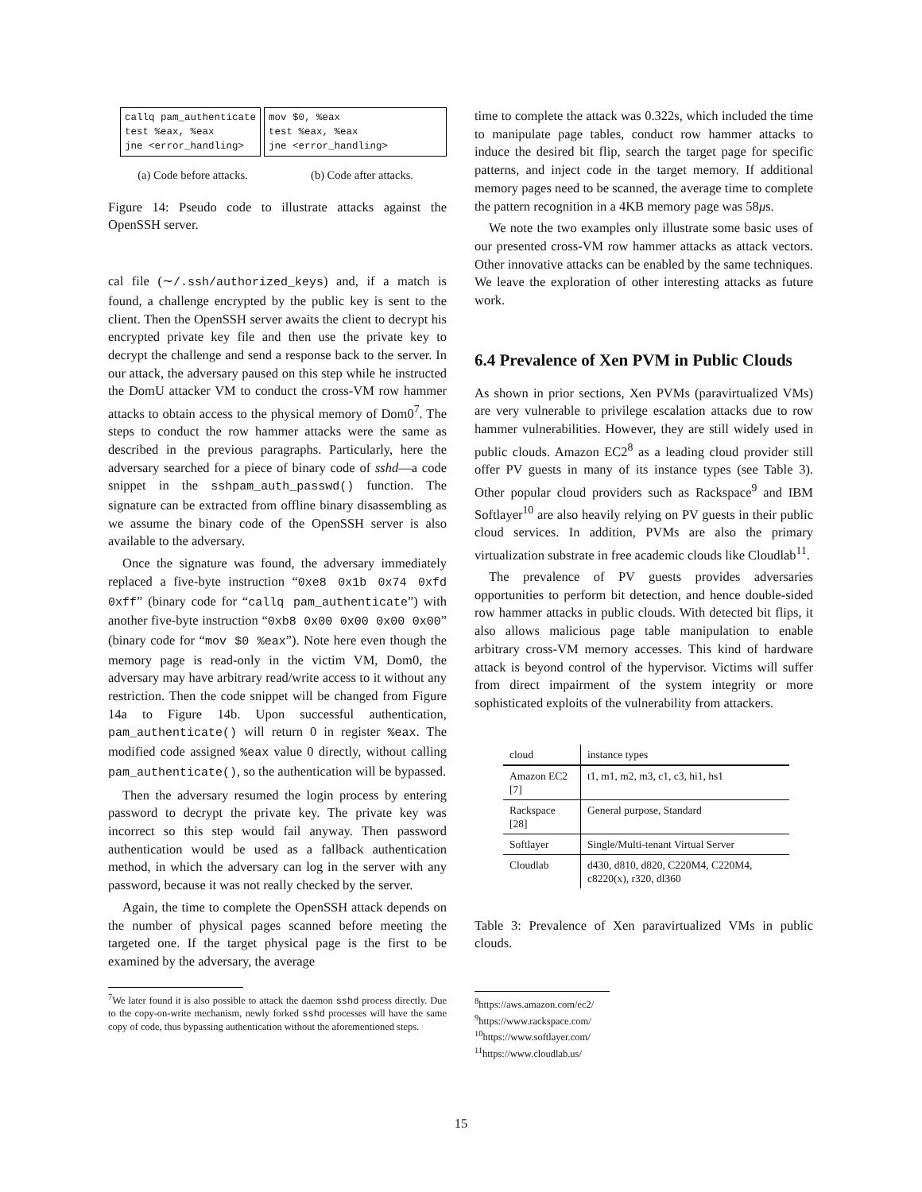callq pam_authenticate
test %eax, %eax
jne <error_handling>
mov $0, %eax
test %eax, %eax
jne <error_handling>
(a) Code before attacks. (b) Code after attacks.
Figure 14: Pseudo code to illustrate attacks against the OpenSSH server.
cal file (∼/.ssh/authorized_keys) and, if a match is found, a challenge encrypted by the public key is sent to the client. Then the OpenSSH server awaits the client to decrypt his encrypted private key file and then use the private key to decrypt the challenge and send a response back to the server. In our attack, the adversary paused on this step while he instructed the DomU attacker VM to conduct the cross-VM row hammer attacks to obtain access to the physical memory of Dom0<sup>7</sup>. The steps to conduct the row hammer attacks were the same as described in the previous paragraphs. Particularly, here the adversary searched for a piece of binary code of sshd—a code snippet in the sshpam_auth_passwd() function. The signature can be extracted from offline binary disassembling as we assume the binary code of the OpenSSH server is also available to the adversary.
Once the signature was found, the adversary immediately replaced a five-byte instruction “0xe8 0x1b 0x74 0xfd 0xff” (binary code for “callq pam_authenticate”) with another five-byte instruction “0xb8 0x00 0x00 0x00 0x00” (binary code for “mov $0 %eax”). Note here even though the memory page is read-only in the victim VM, Dom0, the adversary may have arbitrary read/write access to it without any restriction. Then the code snippet will be changed from Figure 14a to Figure 14b. Upon successful authentication, pam_authenticate() will return 0 in register %eax. The modified code assigned %eax value 0 directly, without calling pam_authenticate(), so the authentication will be bypassed.
Then the adversary resumed the login process by entering password to decrypt the private key. The private key was incorrect so this step would fail anyway. Then password authentication would be used as a fallback authentication method, in which the adversary can log in the server with any password, because it was not really checked by the server.
Again, the time to complete the OpenSSH attack depends on the number of physical pages scanned before meeting the targeted one. If the target physical page is the first to be examined by the adversary, the average
<sup>7</sup> We later found it is also possible to attack the daemon sshd process directly. Due to the copy-on-write mechanism, newly forked sshd processes will have the same copy of code, thus bypassing authentication without the aforementioned steps.
time to complete the attack was 0.322s, which included the time to manipulate page tables, conduct row hammer attacks to induce the desired bit flip, search the target page for specific patterns, and inject code in the target memory. If additional memory pages need to be scanned, the average time to complete the pattern recognition in a 4KB memory page was 58μs.
We note the two examples only illustrate some basic uses of our presented cross-VM row hammer attacks as attack vectors. Other innovative attacks can be enabled by the same techniques. We leave the exploration of other interesting attacks as future work.
6.4 Prevalence of Xen PVM in Public Clouds
As shown in prior sections, Xen PVMs (paravirtualized VMs) are very vulnerable to privilege escalation attacks due to row hammer vulnerabilities. However, they are still widely used in public clouds. Amazon EC2<sup>8</sup> as a leading cloud provider still offer PV guests in many of its instance types (see Table 3). Other popular cloud providers such as Rackspace<sup>9</sup> and IBM Softlayer<sup>10</sup> are also heavily relying on PV guests in their public cloud services. In addition, PVMs are also the primary virtualization substrate in free academic clouds like Cloudlab<sup>11</sup>.
The prevalence of PV guests provides adversaries opportunities to perform bit detection, and hence double-sided row hammer attacks in public clouds. With detected bit flips, it also allows malicious page table manipulation to enable arbitrary cross-VM memory accesses. This kind of hardware attack is beyond control of the hypervisor. Victims will suffer from direct impairment of the system integrity or more sophisticated exploits of the vulnerability from attackers.
| cloud | instance types |
| --- | --- |
| Amazon EC2 [7] | t1, m1, m2, m3, c1, c3, hi1, hs1 |
| Rackspace [28] | General purpose, Standard |
| Softlayer | Single/Multi-tenant Virtual Server |
| Cloudlab | d430, d810, d820, C220M4, C220M4, c8220(x), r320, dl360 |
Table 3: Prevalence of Xen paravirtualized VMs in public clouds.
<sup>8</sup> https://aws.amazon.com/ec2/
<sup>9</sup> https://www.rackspace.com/
<sup>10</sup> https://www.softlayer.com/
<sup>11</sup> https://www.cloudlab.us/
15